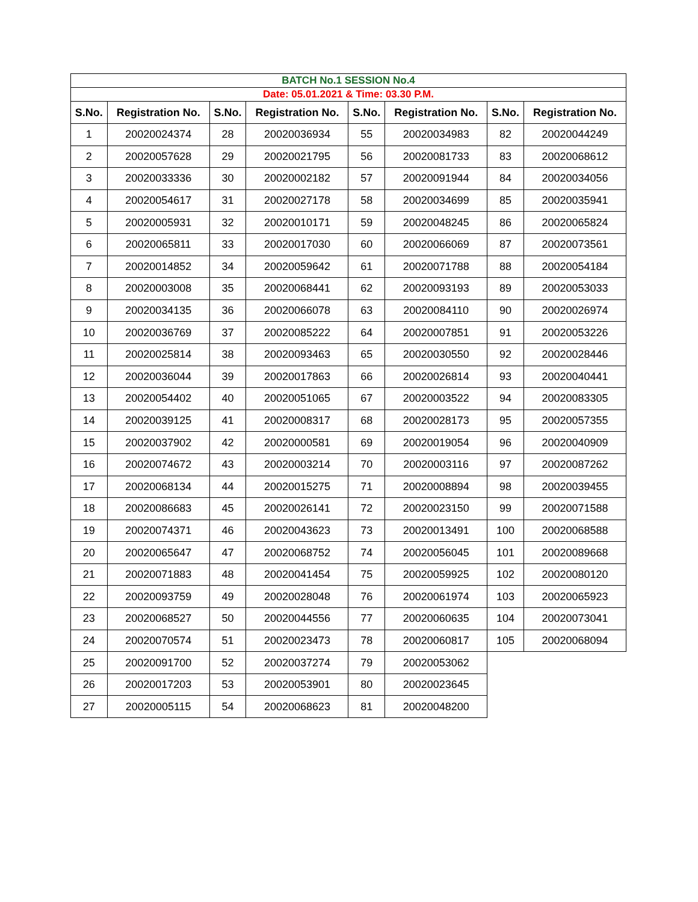| BATCH No.1 SESSION No.4 | | | | | | | |
| Date: 05.01.2021 & Time: 03.30 P.M. | | | | | | | |
| S.No. | Registration No. | S.No. | Registration No. | S.No. | Registration No. | S.No. | Registration No. |
| 1 | 20020024374 | 28 | 20020036934 | 55 | 20020034983 | 82 | 20020044249 |
| 2 | 20020057628 | 29 | 20020021795 | 56 | 20020081733 | 83 | 20020068612 |
| 3 | 20020033336 | 30 | 20020002182 | 57 | 20020091944 | 84 | 20020034056 |
| 4 | 20020054617 | 31 | 20020027178 | 58 | 20020034699 | 85 | 20020035941 |
| 5 | 20020005931 | 32 | 20020010171 | 59 | 20020048245 | 86 | 20020065824 |
| 6 | 20020065811 | 33 | 20020017030 | 60 | 20020066069 | 87 | 20020073561 |
| 7 | 20020014852 | 34 | 20020059642 | 61 | 20020071788 | 88 | 20020054184 |
| 8 | 20020003008 | 35 | 20020068441 | 62 | 20020093193 | 89 | 20020053033 |
| 9 | 20020034135 | 36 | 20020066078 | 63 | 20020084110 | 90 | 20020026974 |
| 10 | 20020036769 | 37 | 20020085222 | 64 | 20020007851 | 91 | 20020053226 |
| 11 | 20020025814 | 38 | 20020093463 | 65 | 20020030550 | 92 | 20020028446 |
| 12 | 20020036044 | 39 | 20020017863 | 66 | 20020026814 | 93 | 20020040441 |
| 13 | 20020054402 | 40 | 20020051065 | 67 | 20020003522 | 94 | 20020083305 |
| 14 | 20020039125 | 41 | 20020008317 | 68 | 20020028173 | 95 | 20020057355 |
| 15 | 20020037902 | 42 | 20020000581 | 69 | 20020019054 | 96 | 20020040909 |
| 16 | 20020074672 | 43 | 20020003214 | 70 | 20020003116 | 97 | 20020087262 |
| 17 | 20020068134 | 44 | 20020015275 | 71 | 20020008894 | 98 | 20020039455 |
| 18 | 20020086683 | 45 | 20020026141 | 72 | 20020023150 | 99 | 20020071588 |
| 19 | 20020074371 | 46 | 20020043623 | 73 | 20020013491 | 100 | 20020068588 |
| 20 | 20020065647 | 47 | 20020068752 | 74 | 20020056045 | 101 | 20020089668 |
| 21 | 20020071883 | 48 | 20020041454 | 75 | 20020059925 | 102 | 20020080120 |
| 22 | 20020093759 | 49 | 20020028048 | 76 | 20020061974 | 103 | 20020065923 |
| 23 | 20020068527 | 50 | 20020044556 | 77 | 20020060635 | 104 | 20020073041 |
| 24 | 20020070574 | 51 | 20020023473 | 78 | 20020060817 | 105 | 20020068094 |
| 25 | 20020091700 | 52 | 20020037274 | 79 | 20020053062 | | |
| 26 | 20020017203 | 53 | 20020053901 | 80 | 20020023645 | | |
| 27 | 20020005115 | 54 | 20020068623 | 81 | 20020048200 | | |